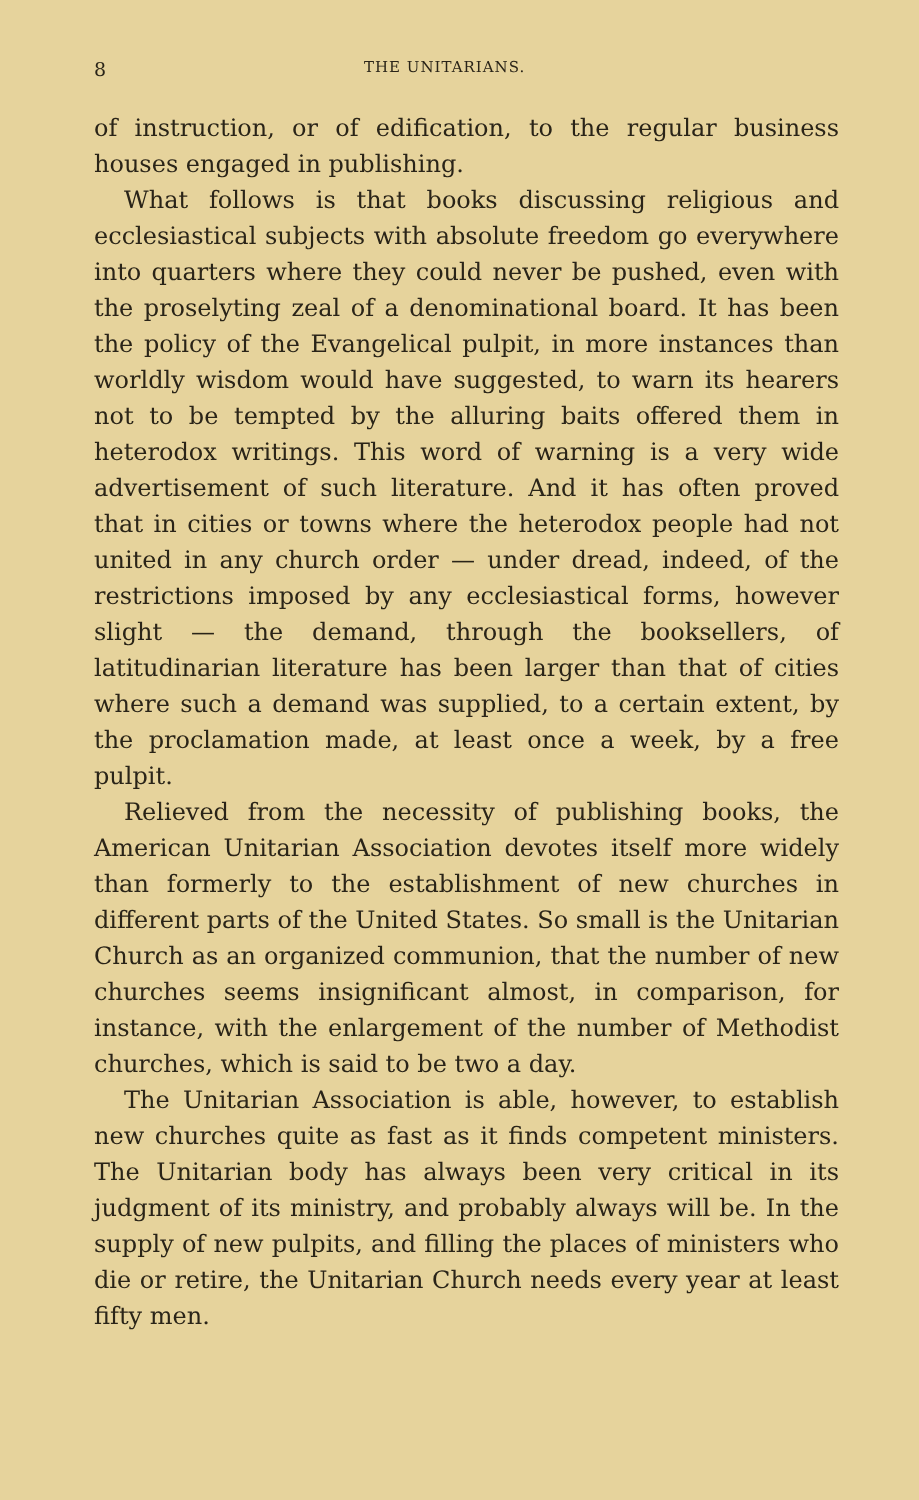8 THE UNITARIANS.
of instruction, or of edification, to the regular business houses engaged in publishing.
What follows is that books discussing religious and ecclesiastical subjects with absolute freedom go everywhere into quarters where they could never be pushed, even with the proselyting zeal of a denominational board. It has been the policy of the Evangelical pulpit, in more instances than worldly wisdom would have suggested, to warn its hearers not to be tempted by the alluring baits offered them in heterodox writings. This word of warning is a very wide advertisement of such literature. And it has often proved that in cities or towns where the heterodox people had not united in any church order — under dread, indeed, of the restrictions imposed by any ecclesiastical forms, however slight — the demand, through the booksellers, of latitudinarian literature has been larger than that of cities where such a demand was supplied, to a certain extent, by the proclamation made, at least once a week, by a free pulpit.
Relieved from the necessity of publishing books, the American Unitarian Association devotes itself more widely than formerly to the establishment of new churches in different parts of the United States. So small is the Unitarian Church as an organized communion, that the number of new churches seems insignificant almost, in comparison, for instance, with the enlargement of the number of Methodist churches, which is said to be two a day.
The Unitarian Association is able, however, to establish new churches quite as fast as it finds competent ministers. The Unitarian body has always been very critical in its judgment of its ministry, and probably always will be. In the supply of new pulpits, and filling the places of ministers who die or retire, the Unitarian Church needs every year at least fifty men.